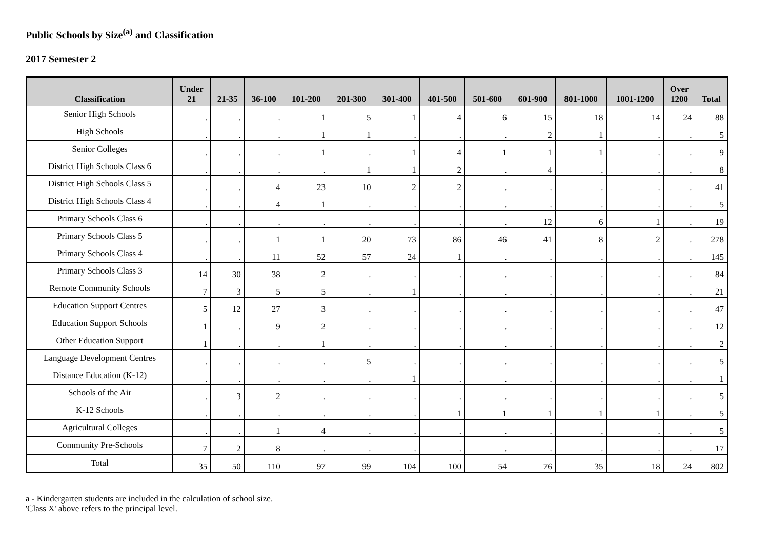Public Schools by Size<sup>(a)</sup> and Classification
2017 Semester 2
| Classification | Under 21 | 21-35 | 36-100 | 101-200 | 201-300 | 301-400 | 401-500 | 501-600 | 601-900 | 801-1000 | 1001-1200 | Over 1200 | Total |
| --- | --- | --- | --- | --- | --- | --- | --- | --- | --- | --- | --- | --- | --- |
| Senior High Schools | . | . | . | 1 | 5 | 1 | 4 | 6 | 15 | 18 | 14 | 24 | 88 |
| High Schools | . | . | . | 1 | 1 | . | . | . | 2 | 1 | . | . | 5 |
| Senior Colleges | . | . | . | 1 | . | 1 | 4 | 1 | 1 | 1 | . | . | 9 |
| District High Schools Class 6 | . | . | . | . | 1 | 1 | 2 | . | 4 | . | . | . | 8 |
| District High Schools Class 5 | . | . | 4 | 23 | 10 | 2 | 2 | . | . | . | . | . | 41 |
| District High Schools Class 4 | . | . | 4 | 1 | . | . | . | . | . | . | . | . | 5 |
| Primary Schools Class 6 | . | . | . | . | . | . | . | . | 12 | 6 | 1 | . | 19 |
| Primary Schools Class 5 | . | . | 1 | 1 | 20 | 73 | 86 | 46 | 41 | 8 | 2 | . | 278 |
| Primary Schools Class 4 | . | . | 11 | 52 | 57 | 24 | 1 | . | . | . | . | . | 145 |
| Primary Schools Class 3 | 14 | 30 | 38 | 2 | . | . | . | . | . | . | . | . | 84 |
| Remote Community Schools | 7 | 3 | 5 | 5 | . | 1 | . | . | . | . | . | . | 21 |
| Education Support Centres | 5 | 12 | 27 | 3 | . | . | . | . | . | . | . | . | 47 |
| Education Support Schools | 1 | . | 9 | 2 | . | . | . | . | . | . | . | . | 12 |
| Other Education Support | 1 | . | . | 1 | . | . | . | . | . | . | . | . | 2 |
| Language Development Centres | . | . | . | . | 5 | . | . | . | . | . | . | . | 5 |
| Distance Education (K-12) | . | . | . | . | . | 1 | . | . | . | . | . | . | 1 |
| Schools of the Air | . | 3 | 2 | . | . | . | . | . | . | . | . | . | 5 |
| K-12 Schools | . | . | . | . | . | . | 1 | 1 | 1 | 1 | 1 | . | 5 |
| Agricultural Colleges | . | . | 1 | 4 | . | . | . | . | . | . | . | . | 5 |
| Community Pre-Schools | 7 | 2 | 8 | . | . | . | . | . | . | . | . | . | 17 |
| Total | 35 | 50 | 110 | 97 | 99 | 104 | 100 | 54 | 76 | 35 | 18 | 24 | 802 |
a - Kindergarten students are included in the calculation of school size.
'Class X' above refers to the principal level.